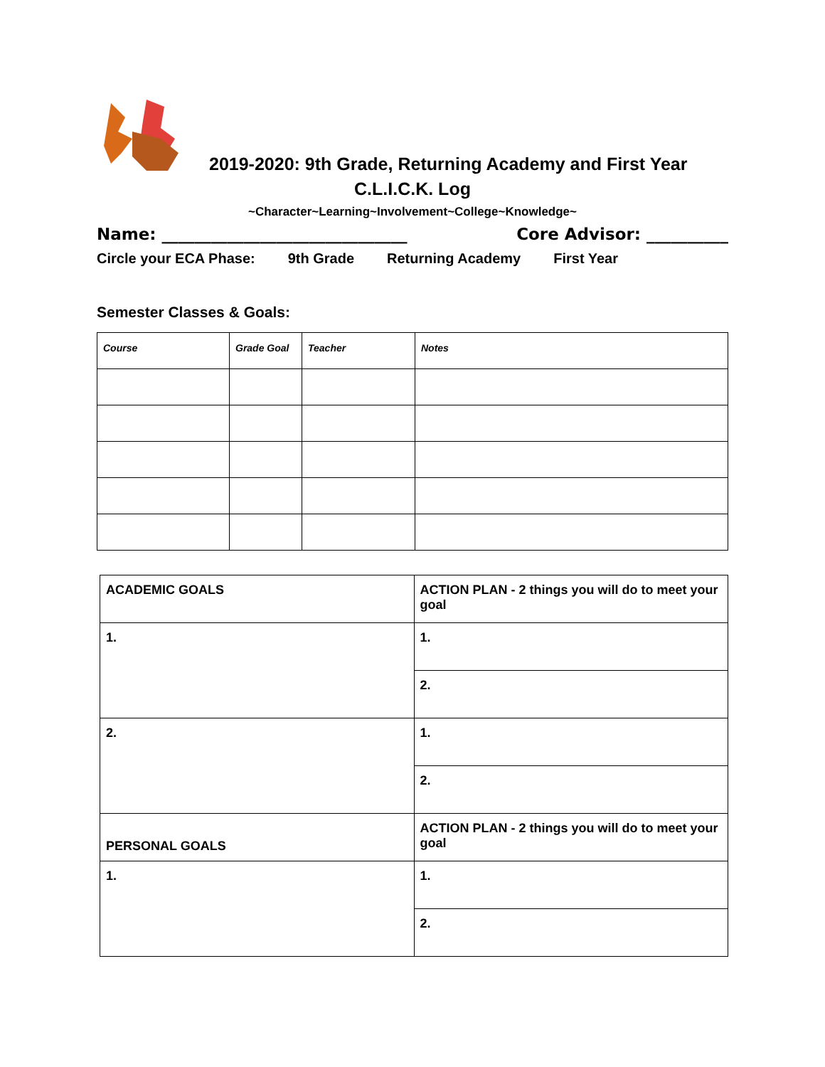2019-2020: 9th Grade, Returning Academy and First Year
C.L.I.C.K. Log
~Character~Learning~Involvement~College~Knowledge~
Name: ______________________________ Core Advisor: __________
Circle your ECA Phase: 9th Grade Returning Academy First Year
Semester Classes & Goals:
| Course | Grade Goal | Teacher | Notes |
| ACADEMIC GOALS | ACTION PLAN - 2 things you will do to meet your goal |
| 1. | 1. |
| | 2. |
| 2. | 1. |
| | 2. |
| PERSONAL GOALS | ACTION PLAN - 2 things you will do to meet your goal |
| 1. | 1. |
| | 2. |